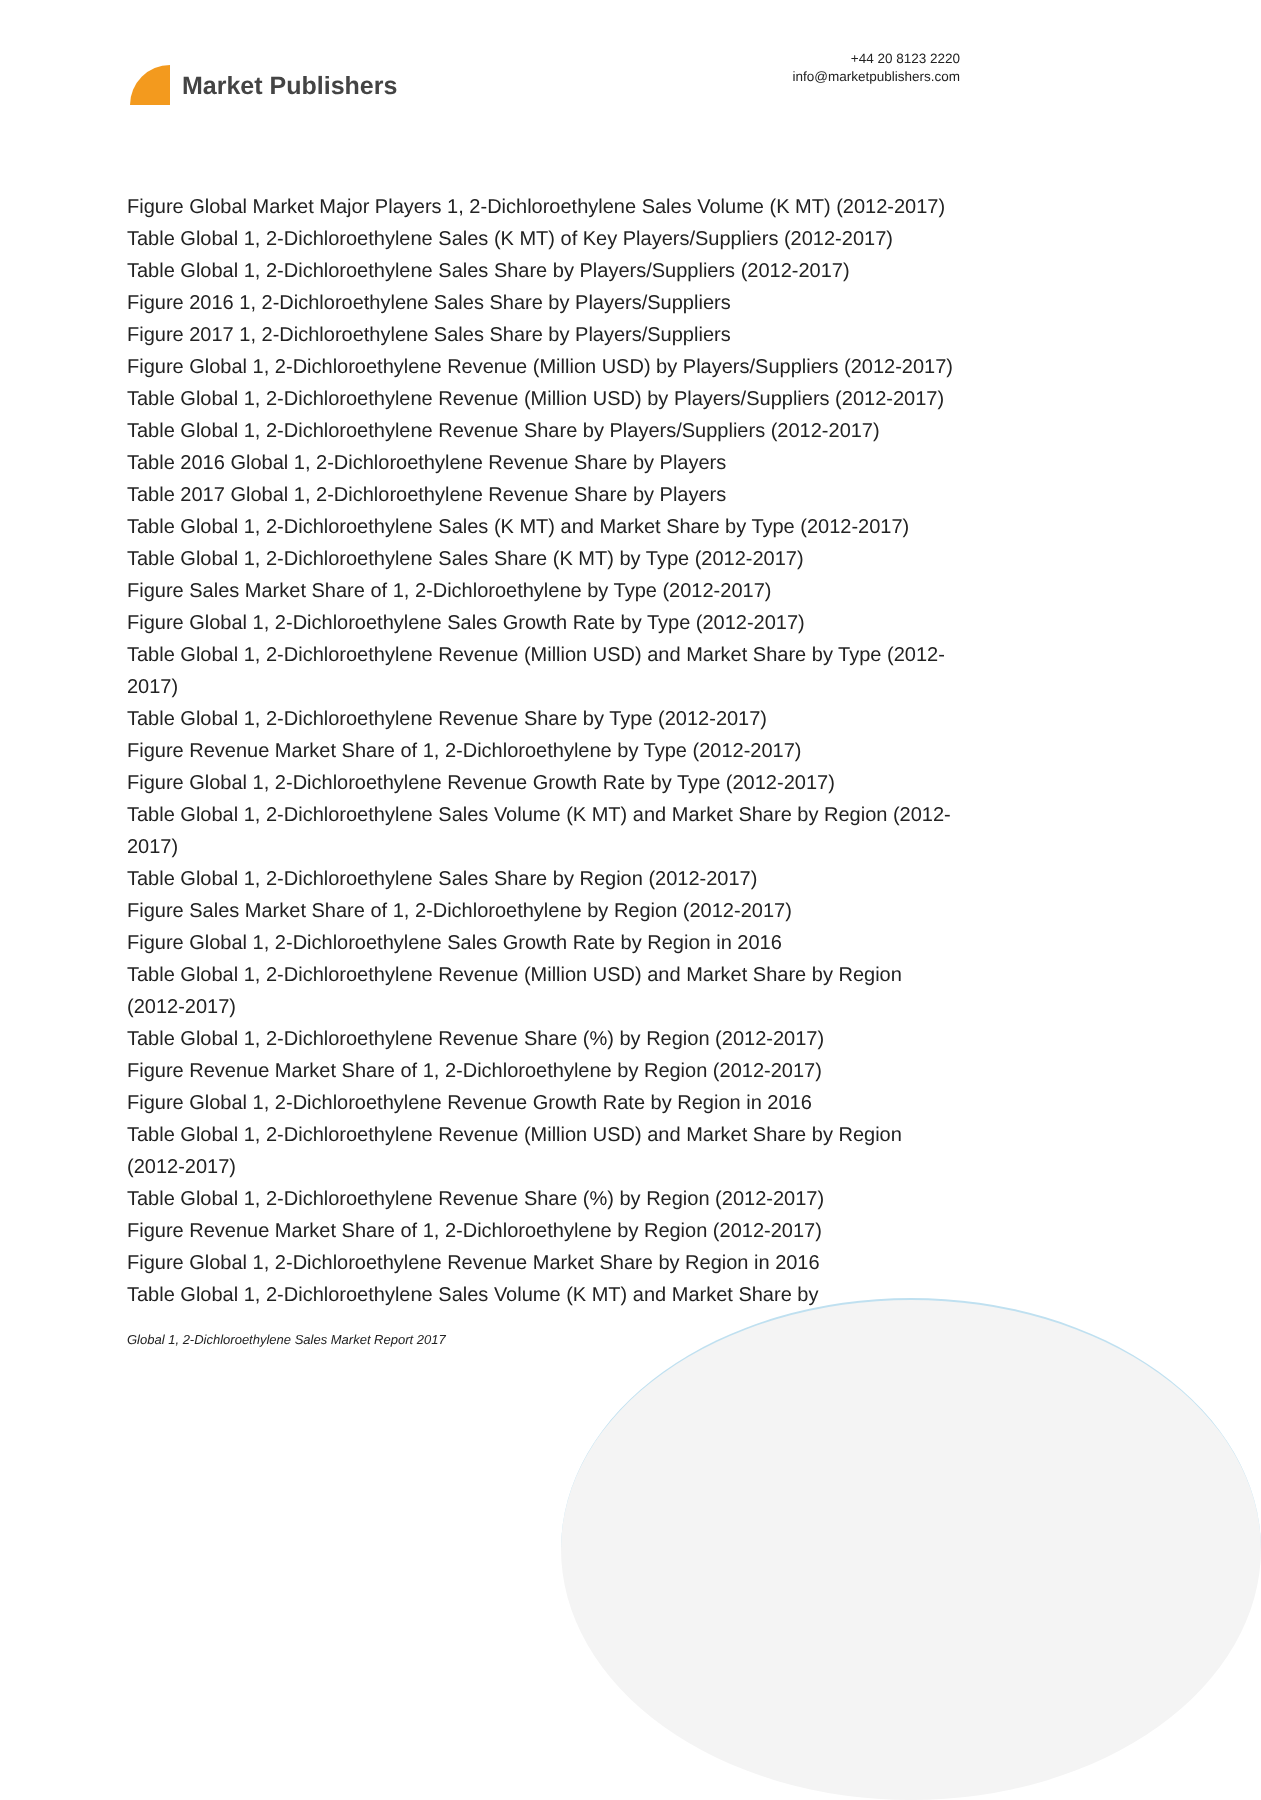Market Publishers
+44 20 8123 2220
info@marketpublishers.com
Figure Global Market Major Players 1, 2-Dichloroethylene Sales Volume (K MT) (2012-2017)
Table Global 1, 2-Dichloroethylene Sales (K MT) of Key Players/Suppliers (2012-2017)
Table Global 1, 2-Dichloroethylene Sales Share by Players/Suppliers (2012-2017)
Figure 2016 1, 2-Dichloroethylene Sales Share by Players/Suppliers
Figure 2017 1, 2-Dichloroethylene Sales Share by Players/Suppliers
Figure Global 1, 2-Dichloroethylene Revenue (Million USD) by Players/Suppliers (2012-2017)
Table Global 1, 2-Dichloroethylene Revenue (Million USD) by Players/Suppliers (2012-2017)
Table Global 1, 2-Dichloroethylene Revenue Share by Players/Suppliers (2012-2017)
Table 2016 Global 1, 2-Dichloroethylene Revenue Share by Players
Table 2017 Global 1, 2-Dichloroethylene Revenue Share by Players
Table Global 1, 2-Dichloroethylene Sales (K MT) and Market Share by Type (2012-2017)
Table Global 1, 2-Dichloroethylene Sales Share (K MT) by Type (2012-2017)
Figure Sales Market Share of 1, 2-Dichloroethylene by Type (2012-2017)
Figure Global 1, 2-Dichloroethylene Sales Growth Rate by Type (2012-2017)
Table Global 1, 2-Dichloroethylene Revenue (Million USD) and Market Share by Type (2012-2017)
Table Global 1, 2-Dichloroethylene Revenue Share by Type (2012-2017)
Figure Revenue Market Share of 1, 2-Dichloroethylene by Type (2012-2017)
Figure Global 1, 2-Dichloroethylene Revenue Growth Rate by Type (2012-2017)
Table Global 1, 2-Dichloroethylene Sales Volume (K MT) and Market Share by Region (2012-2017)
Table Global 1, 2-Dichloroethylene Sales Share by Region (2012-2017)
Figure Sales Market Share of 1, 2-Dichloroethylene by Region (2012-2017)
Figure Global 1, 2-Dichloroethylene Sales Growth Rate by Region in 2016
Table Global 1, 2-Dichloroethylene Revenue (Million USD) and Market Share by Region (2012-2017)
Table Global 1, 2-Dichloroethylene Revenue Share (%) by Region (2012-2017)
Figure Revenue Market Share of 1, 2-Dichloroethylene by Region (2012-2017)
Figure Global 1, 2-Dichloroethylene Revenue Growth Rate by Region in 2016
Table Global 1, 2-Dichloroethylene Revenue (Million USD) and Market Share by Region (2012-2017)
Table Global 1, 2-Dichloroethylene Revenue Share (%) by Region (2012-2017)
Figure Revenue Market Share of 1, 2-Dichloroethylene by Region (2012-2017)
Figure Global 1, 2-Dichloroethylene Revenue Market Share by Region in 2016
Table Global 1, 2-Dichloroethylene Sales Volume (K MT) and Market Share by
Global 1, 2-Dichloroethylene Sales Market Report 2017